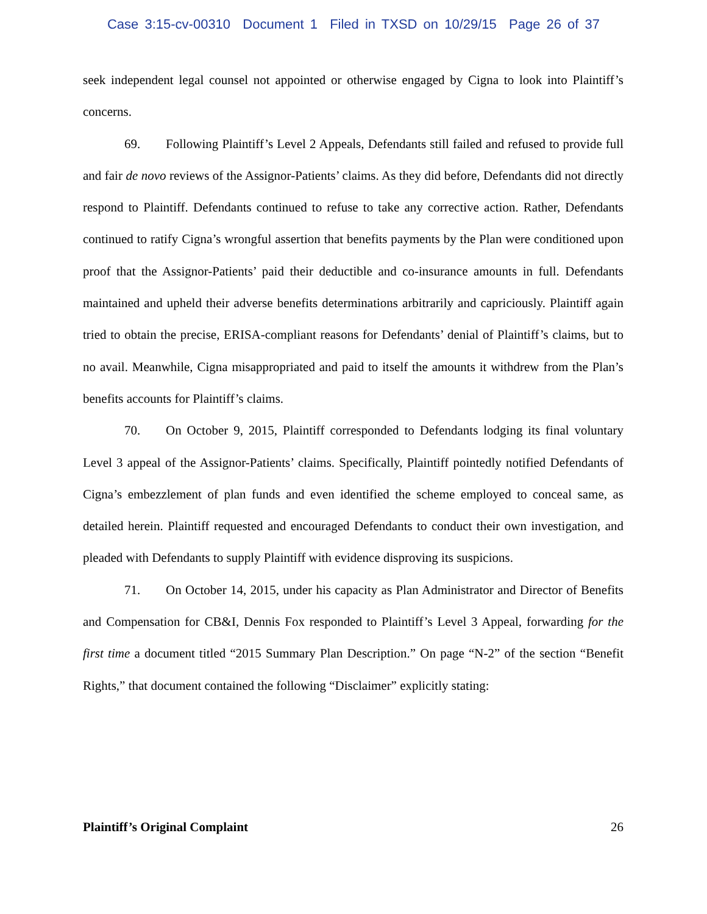Case 3:15-cv-00310 Document 1 Filed in TXSD on 10/29/15 Page 26 of 37
seek independent legal counsel not appointed or otherwise engaged by Cigna to look into Plaintiff’s concerns.
69. Following Plaintiff’s Level 2 Appeals, Defendants still failed and refused to provide full and fair de novo reviews of the Assignor-Patients’ claims. As they did before, Defendants did not directly respond to Plaintiff. Defendants continued to refuse to take any corrective action. Rather, Defendants continued to ratify Cigna’s wrongful assertion that benefits payments by the Plan were conditioned upon proof that the Assignor-Patients’ paid their deductible and co-insurance amounts in full. Defendants maintained and upheld their adverse benefits determinations arbitrarily and capriciously. Plaintiff again tried to obtain the precise, ERISA-compliant reasons for Defendants’ denial of Plaintiff’s claims, but to no avail. Meanwhile, Cigna misappropriated and paid to itself the amounts it withdrew from the Plan’s benefits accounts for Plaintiff’s claims.
70. On October 9, 2015, Plaintiff corresponded to Defendants lodging its final voluntary Level 3 appeal of the Assignor-Patients’ claims. Specifically, Plaintiff pointedly notified Defendants of Cigna’s embezzlement of plan funds and even identified the scheme employed to conceal same, as detailed herein. Plaintiff requested and encouraged Defendants to conduct their own investigation, and pleaded with Defendants to supply Plaintiff with evidence disproving its suspicions.
71. On October 14, 2015, under his capacity as Plan Administrator and Director of Benefits and Compensation for CB&I, Dennis Fox responded to Plaintiff’s Level 3 Appeal, forwarding for the first time a document titled “2015 Summary Plan Description.” On page “N-2” of the section “Benefit Rights,” that document contained the following “Disclaimer” explicitly stating:
Plaintiff’s Original Complaint 26